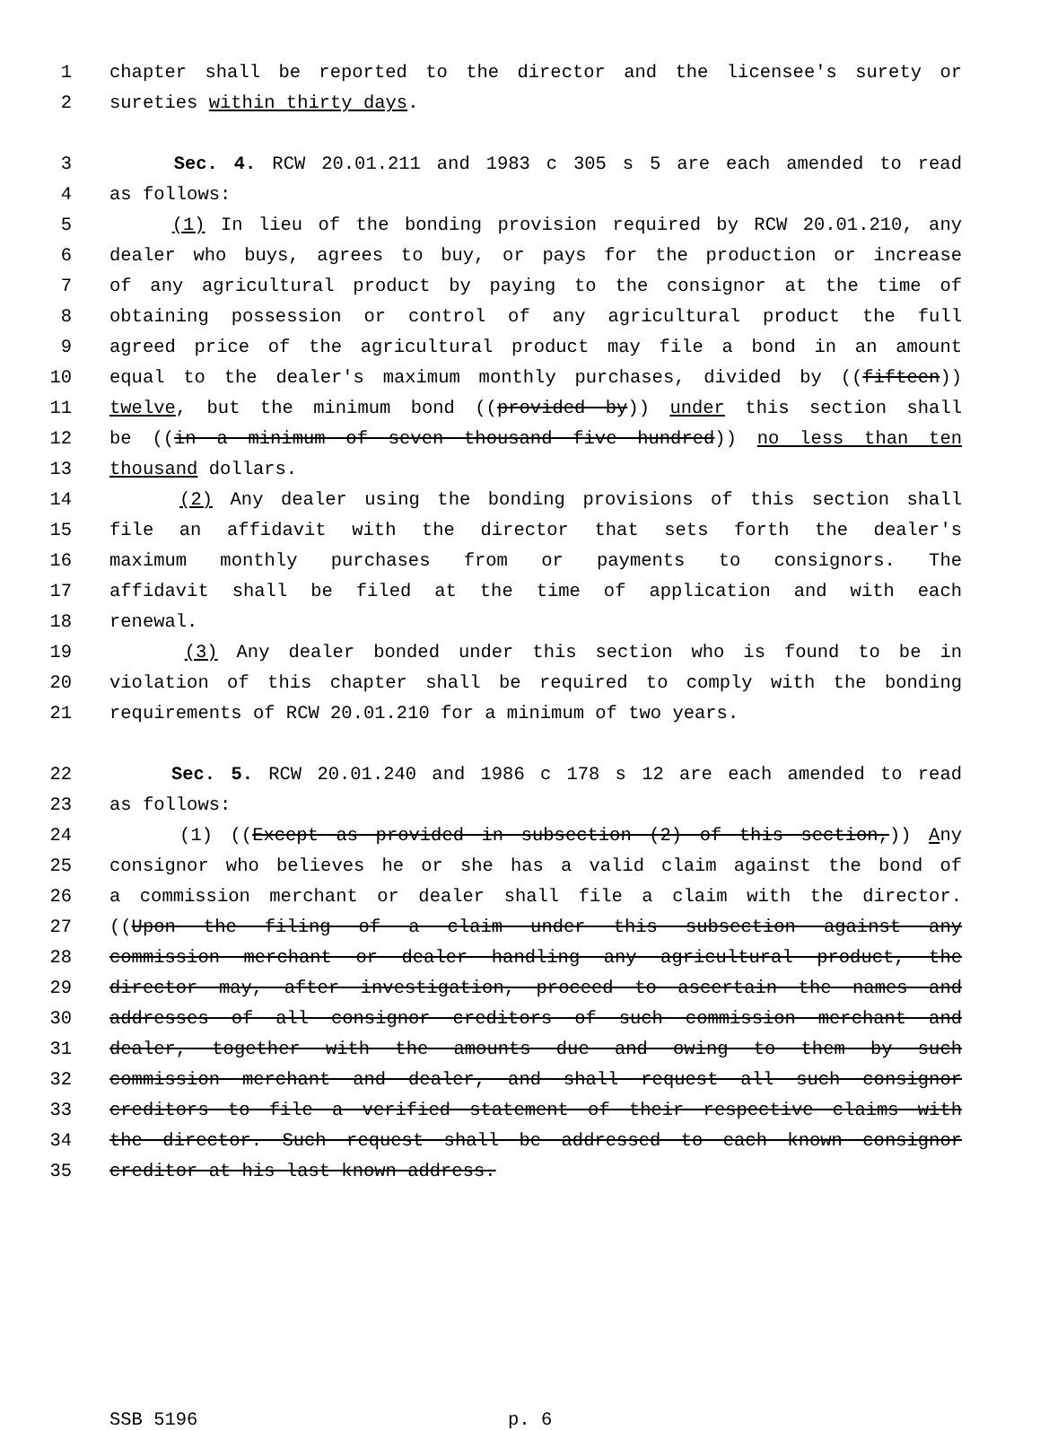1 chapter shall be reported to the director and the licensee's surety or
2 sureties within thirty days.
3 Sec. 4. RCW 20.01.211 and 1983 c 305 s 5 are each amended to read
4 as follows:
5 (1) In lieu of the bonding provision required by RCW 20.01.210, any
6 dealer who buys, agrees to buy, or pays for the production or increase
7 of any agricultural product by paying to the consignor at the time of
8 obtaining possession or control of any agricultural product the full
9 agreed price of the agricultural product may file a bond in an amount
10 equal to the dealer's maximum monthly purchases, divided by ((fifteen))
11 twelve, but the minimum bond ((provided by)) under this section shall
12 be ((in a minimum of seven thousand five hundred)) no less than ten
13 thousand dollars.
14 (2) Any dealer using the bonding provisions of this section shall
15 file an affidavit with the director that sets forth the dealer's
16 maximum monthly purchases from or payments to consignors. The
17 affidavit shall be filed at the time of application and with each
18 renewal.
19 (3) Any dealer bonded under this section who is found to be in
20 violation of this chapter shall be required to comply with the bonding
21 requirements of RCW 20.01.210 for a minimum of two years.
22 Sec. 5. RCW 20.01.240 and 1986 c 178 s 12 are each amended to read
23 as follows:
24 (1) ((Except as provided in subsection (2) of this section,)) Any
25 consignor who believes he or she has a valid claim against the bond of
26 a commission merchant or dealer shall file a claim with the director.
27 ((Upon the filing of a claim under this subsection against any
28 commission merchant or dealer handling any agricultural product, the
29 director may, after investigation, proceed to ascertain the names and
30 addresses of all consignor creditors of such commission merchant and
31 dealer, together with the amounts due and owing to them by such
32 commission merchant and dealer, and shall request all such consignor
33 creditors to file a verified statement of their respective claims with
34 the director. Such request shall be addressed to each known consignor
35 creditor at his last known address.
SSB 5196 p. 6